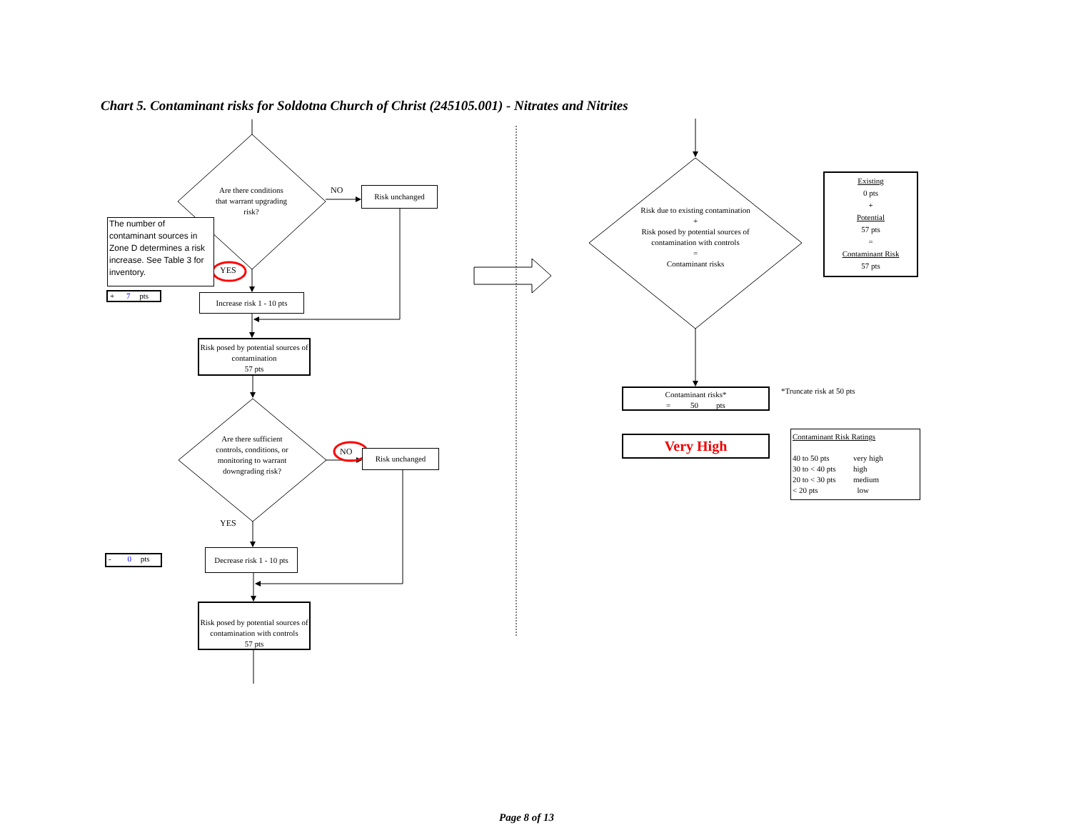Chart 5. Contaminant risks for Soldotna Church of Christ (245105.001) - Nitrates and Nitrites
Are there conditions that warrant upgrading risk?
NO
Risk unchanged
The number of contaminant sources in Zone D determines a risk increase. See Table 3 for inventory.
YES
+ 7 pts
Increase risk 1 - 10 pts
Risk posed by potential sources of contamination
57 pts
Are there sufficient controls, conditions, or monitoring to warrant downgrading risk?
NO
Risk unchanged
YES
- 0 pts
Decrease risk 1 - 10 pts
Risk posed by potential sources of contamination with controls
57 pts
Risk due to existing contamination
+
Risk posed by potential sources of contamination with controls
=
Contaminant risks
Existing
0 pts
+
Potential
57 pts
=
Contaminant Risk
57 pts
Contaminant risks*
= 50 pts
*Truncate risk at 50 pts
Very High
Contaminant Risk Ratings
40 to 50 pts very high 30 to < 40 pts high 20 to < 30 pts medium < 20 pts low
Page 8 of 13